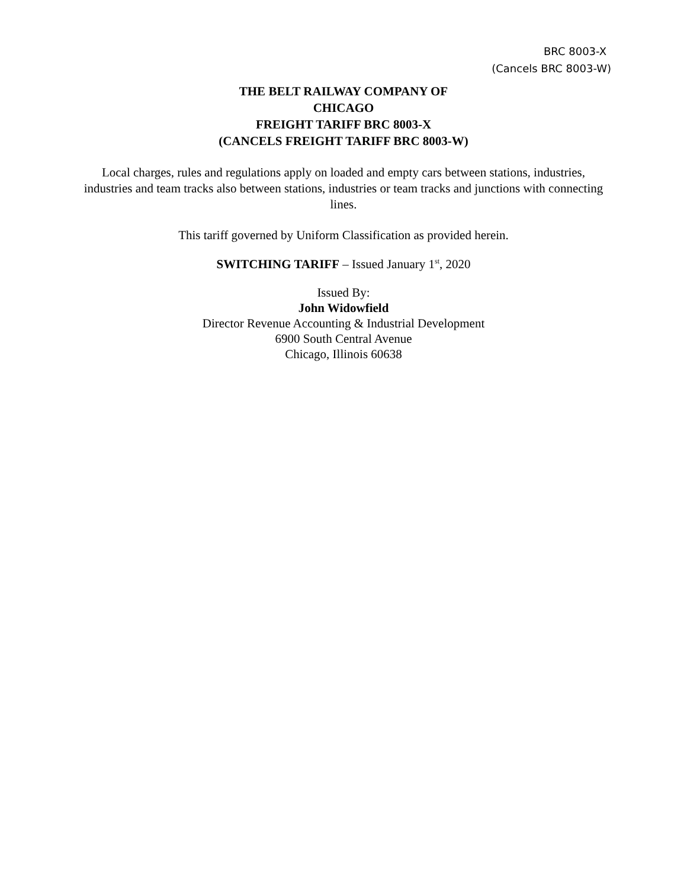BRC 8003-X
(Cancels BRC 8003-W)
THE BELT RAILWAY COMPANY OF
CHICAGO
FREIGHT TARIFF BRC 8003-X
(CANCELS FREIGHT TARIFF BRC 8003-W)
Local charges, rules and regulations apply on loaded and empty cars between stations, industries, industries and team tracks also between stations, industries or team tracks and junctions with connecting lines.
This tariff governed by Uniform Classification as provided herein.
SWITCHING TARIFF – Issued January 1<sup>st</sup>, 2020
Issued By:
John Widowfield
Director Revenue Accounting & Industrial Development
6900 South Central Avenue
Chicago, Illinois 60638